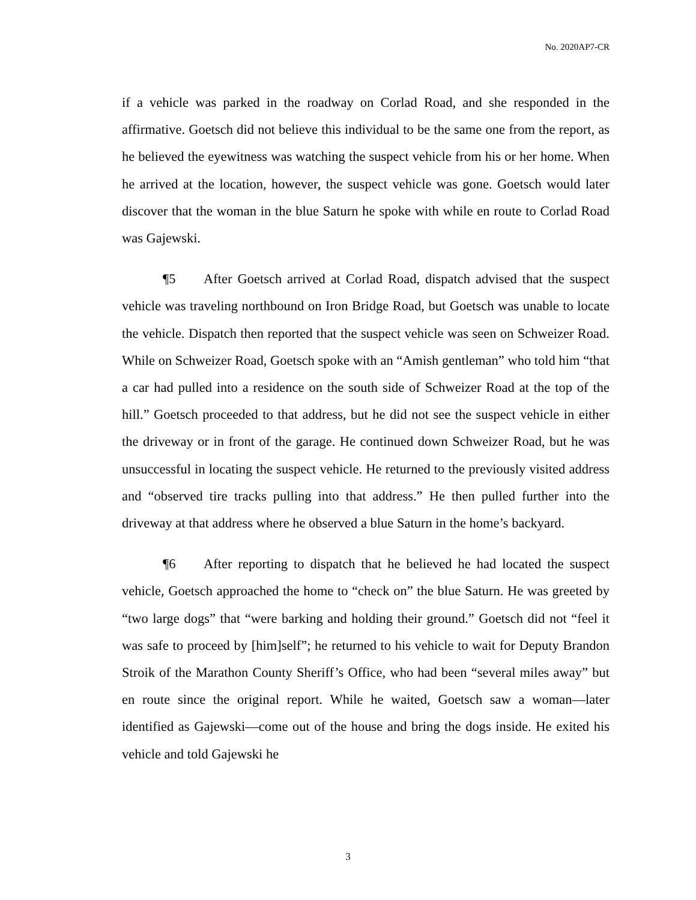No. 2020AP7-CR
if a vehicle was parked in the roadway on Corlad Road, and she responded in the affirmative. Goetsch did not believe this individual to be the same one from the report, as he believed the eyewitness was watching the suspect vehicle from his or her home. When he arrived at the location, however, the suspect vehicle was gone. Goetsch would later discover that the woman in the blue Saturn he spoke with while en route to Corlad Road was Gajewski.
¶5 After Goetsch arrived at Corlad Road, dispatch advised that the suspect vehicle was traveling northbound on Iron Bridge Road, but Goetsch was unable to locate the vehicle. Dispatch then reported that the suspect vehicle was seen on Schweizer Road. While on Schweizer Road, Goetsch spoke with an “Amish gentleman” who told him “that a car had pulled into a residence on the south side of Schweizer Road at the top of the hill.” Goetsch proceeded to that address, but he did not see the suspect vehicle in either the driveway or in front of the garage. He continued down Schweizer Road, but he was unsuccessful in locating the suspect vehicle. He returned to the previously visited address and “observed tire tracks pulling into that address.” He then pulled further into the driveway at that address where he observed a blue Saturn in the home’s backyard.
¶6 After reporting to dispatch that he believed he had located the suspect vehicle, Goetsch approached the home to “check on” the blue Saturn. He was greeted by “two large dogs” that “were barking and holding their ground.” Goetsch did not “feel it was safe to proceed by [him]self”; he returned to his vehicle to wait for Deputy Brandon Stroik of the Marathon County Sheriff’s Office, who had been “several miles away” but en route since the original report. While he waited, Goetsch saw a woman—later identified as Gajewski—come out of the house and bring the dogs inside. He exited his vehicle and told Gajewski he
3